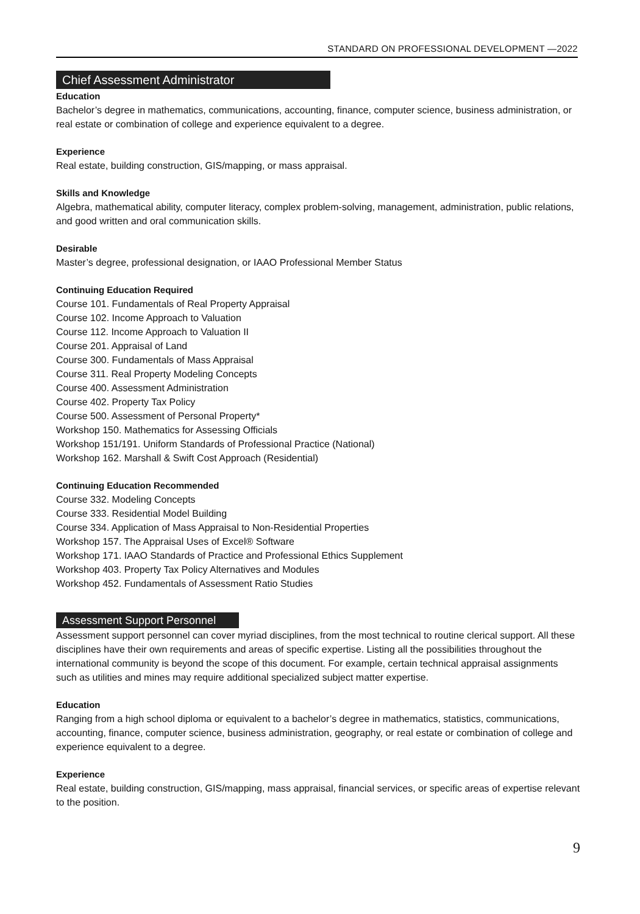STANDARD ON PROFESSIONAL DEVELOPMENT —2022
Chief Assessment Administrator
Education
Bachelor’s degree in mathematics, communications, accounting, finance, computer science, business administration, or real estate or combination of college and experience equivalent to a degree.
Experience
Real estate, building construction, GIS/mapping, or mass appraisal.
Skills and Knowledge
Algebra, mathematical ability, computer literacy, complex problem-solving, management, administration, public relations, and good written and oral communication skills.
Desirable
Master’s degree, professional designation, or IAAO Professional Member Status
Continuing Education Required
Course 101. Fundamentals of Real Property Appraisal
Course 102. Income Approach to Valuation
Course 112. Income Approach to Valuation II
Course 201. Appraisal of Land
Course 300. Fundamentals of Mass Appraisal
Course 311. Real Property Modeling Concepts
Course 400. Assessment Administration
Course 402. Property Tax Policy
Course 500. Assessment of Personal Property*
Workshop 150. Mathematics for Assessing Officials
Workshop 151/191. Uniform Standards of Professional Practice (National)
Workshop 162. Marshall & Swift Cost Approach (Residential)
Continuing Education Recommended
Course 332. Modeling Concepts
Course 333. Residential Model Building
Course 334. Application of Mass Appraisal to Non-Residential Properties
Workshop 157. The Appraisal Uses of Excel® Software
Workshop 171. IAAO Standards of Practice and Professional Ethics Supplement
Workshop 403. Property Tax Policy Alternatives and Modules
Workshop 452. Fundamentals of Assessment Ratio Studies
Assessment Support Personnel
Assessment support personnel can cover myriad disciplines, from the most technical to routine clerical support. All these disciplines have their own requirements and areas of specific expertise. Listing all the possibilities throughout the international community is beyond the scope of this document. For example, certain technical appraisal assignments such as utilities and mines may require additional specialized subject matter expertise.
Education
Ranging from a high school diploma or equivalent to a bachelor’s degree in mathematics, statistics, communications, accounting, finance, computer science, business administration, geography, or real estate or combination of college and experience equivalent to a degree.
Experience
Real estate, building construction, GIS/mapping, mass appraisal, financial services, or specific areas of expertise relevant to the position.
9